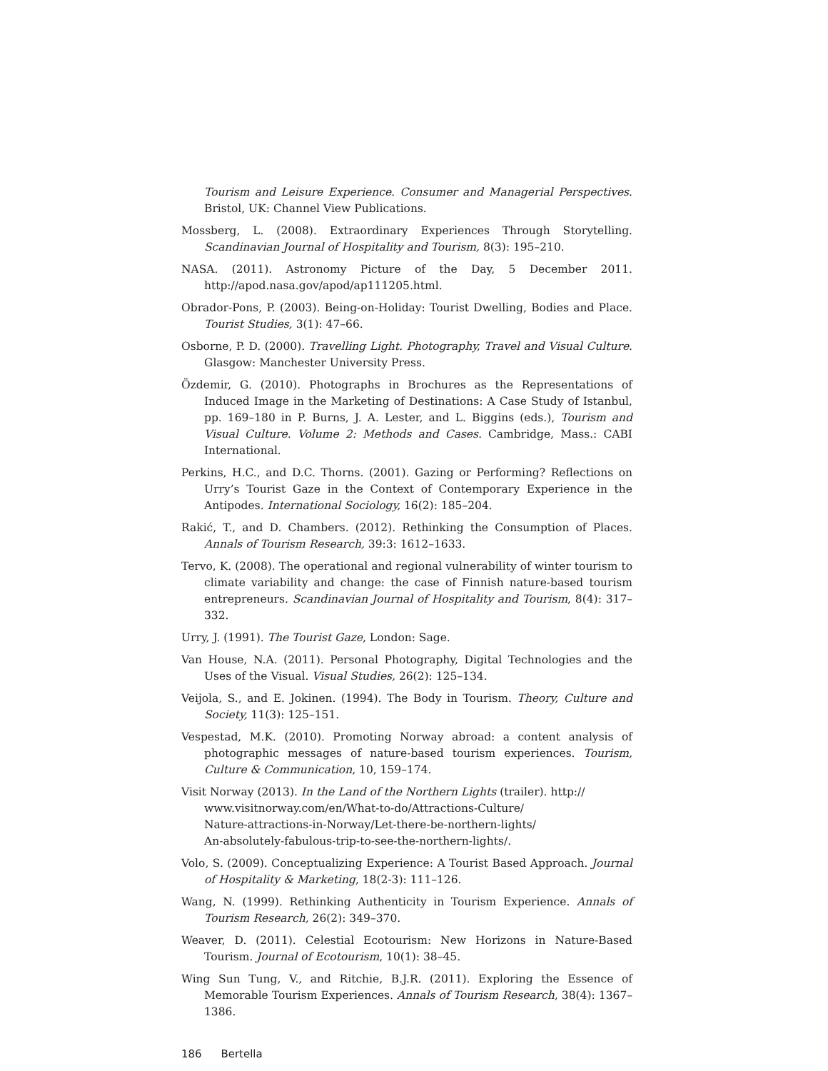Tourism and Leisure Experience. Consumer and Managerial Perspectives. Bristol, UK: Channel View Publications.
Mossberg, L. (2008). Extraordinary Experiences Through Storytelling. Scandinavian Journal of Hospitality and Tourism, 8(3): 195–210.
NASA. (2011). Astronomy Picture of the Day, 5 December 2011. http://apod.nasa.gov/apod/ap111205.html.
Obrador-Pons, P. (2003). Being-on-Holiday: Tourist Dwelling, Bodies and Place. Tourist Studies, 3(1): 47–66.
Osborne, P. D. (2000). Travelling Light. Photography, Travel and Visual Culture. Glasgow: Manchester University Press.
Özdemir, G. (2010). Photographs in Brochures as the Representations of Induced Image in the Marketing of Destinations: A Case Study of Istanbul, pp. 169–180 in P. Burns, J. A. Lester, and L. Biggins (eds.), Tourism and Visual Culture. Volume 2: Methods and Cases. Cambridge, Mass.: CABI International.
Perkins, H.C., and D.C. Thorns. (2001). Gazing or Performing? Reflections on Urry’s Tourist Gaze in the Context of Contemporary Experience in the Antipodes. International Sociology, 16(2): 185–204.
Rakić, T., and D. Chambers. (2012). Rethinking the Consumption of Places. Annals of Tourism Research, 39:3: 1612–1633.
Tervo, K. (2008). The operational and regional vulnerability of winter tourism to climate variability and change: the case of Finnish nature-based tourism entrepreneurs. Scandinavian Journal of Hospitality and Tourism, 8(4): 317–332.
Urry, J. (1991). The Tourist Gaze, London: Sage.
Van House, N.A. (2011). Personal Photography, Digital Technologies and the Uses of the Visual. Visual Studies, 26(2): 125–134.
Veijola, S., and E. Jokinen. (1994). The Body in Tourism. Theory, Culture and Society, 11(3): 125–151.
Vespestad, M.K. (2010). Promoting Norway abroad: a content analysis of photographic messages of nature-based tourism experiences. Tourism, Culture & Communication, 10, 159–174.
Visit Norway (2013). In the Land of the Northern Lights (trailer). http://
www.visitnorway.com/en/What-to-do/Attractions-Culture/
Nature-attractions-in-Norway/Let-there-be-northern-lights/
An-absolutely-fabulous-trip-to-see-the-northern-lights/.
Volo, S. (2009). Conceptualizing Experience: A Tourist Based Approach. Journal of Hospitality & Marketing, 18(2-3): 111–126.
Wang, N. (1999). Rethinking Authenticity in Tourism Experience. Annals of Tourism Research, 26(2): 349–370.
Weaver, D. (2011). Celestial Ecotourism: New Horizons in Nature-Based Tourism. Journal of Ecotourism, 10(1): 38–45.
Wing Sun Tung, V., and Ritchie, B.J.R. (2011). Exploring the Essence of Memorable Tourism Experiences. Annals of Tourism Research, 38(4): 1367–1386.
186 Bertella